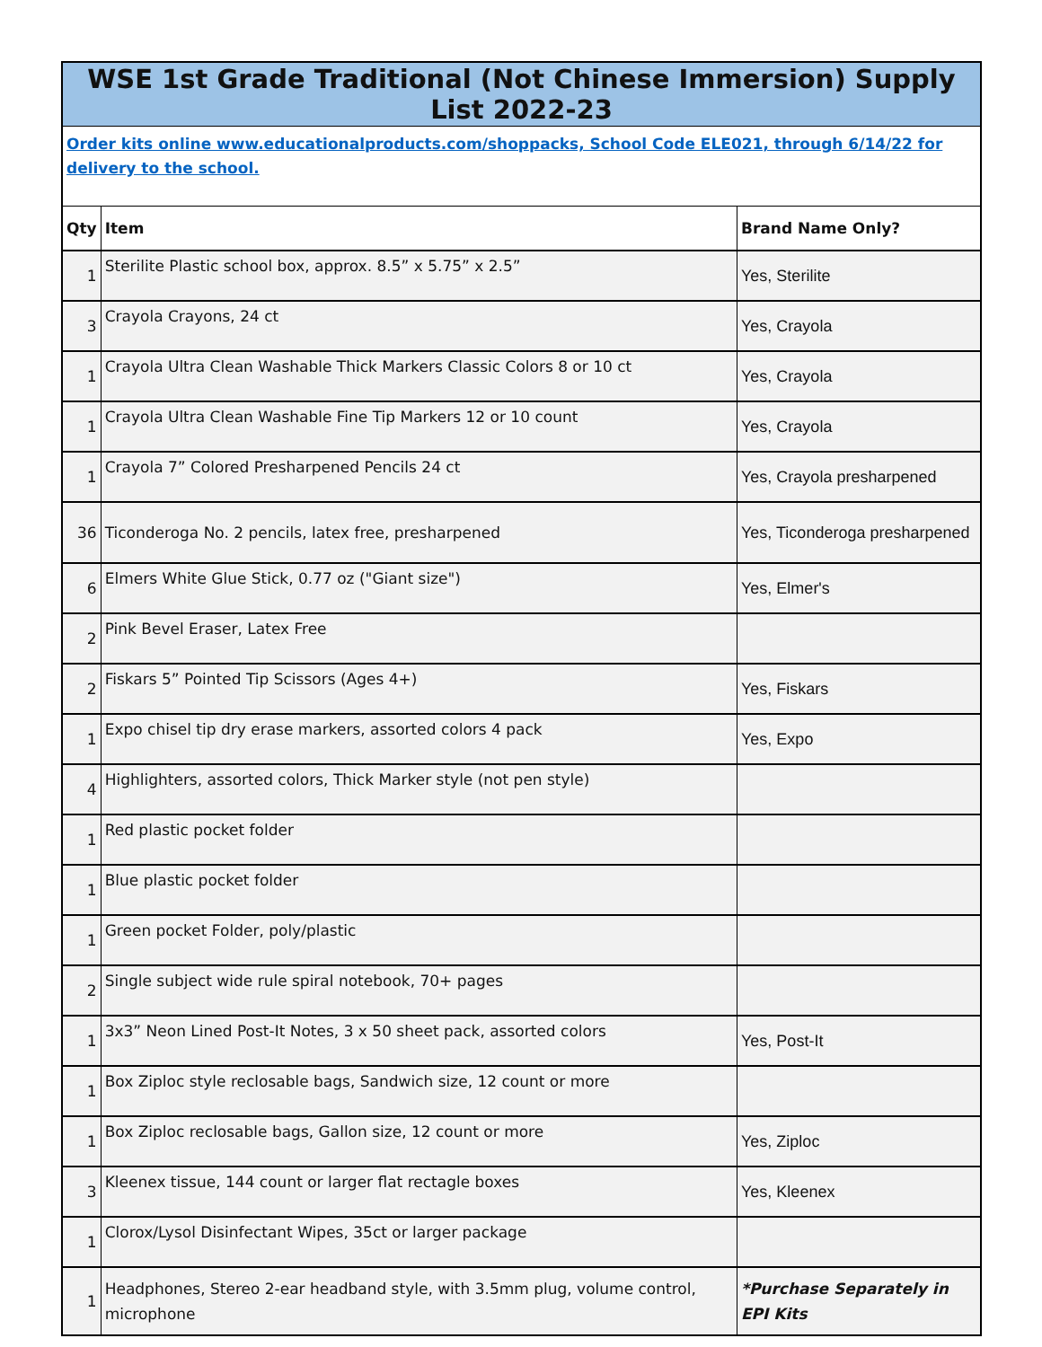| WSE 1st Grade Traditional (Not Chinese Immersion) Supply List 2022-23 | | |
| Order kits online www.educationalproducts.com/shoppacks, School Code ELE021, through 6/14/22 for delivery to the school. | | |
| Qty | Item | Brand Name Only? |
| 1 | Sterilite Plastic school box, approx. 8.5” x 5.75” x 2.5” | Yes, Sterilite |
| 3 | Crayola Crayons, 24 ct | Yes, Crayola |
| 1 | Crayola Ultra Clean Washable Thick Markers Classic Colors 8 or 10 ct | Yes, Crayola |
| 1 | Crayola Ultra Clean Washable Fine Tip Markers 12 or 10 count | Yes, Crayola |
| 1 | Crayola 7” Colored Presharpened Pencils 24 ct | Yes, Crayola presharpened |
| 36 | Ticonderoga No. 2 pencils, latex free, presharpened | Yes, Ticonderoga presharpened |
| 6 | Elmers White Glue Stick, 0.77 oz ("Giant size") | Yes, Elmer's |
| 2 | Pink Bevel Eraser, Latex Free | |
| 2 | Fiskars 5” Pointed Tip Scissors (Ages 4+) | Yes, Fiskars |
| 1 | Expo chisel tip dry erase markers, assorted colors 4 pack | Yes, Expo |
| 4 | Highlighters, assorted colors, Thick Marker style (not pen style) | |
| 1 | Red plastic pocket folder | |
| 1 | Blue plastic pocket folder | |
| 1 | Green pocket Folder, poly/plastic | |
| 2 | Single subject wide rule spiral notebook, 70+ pages | |
| 1 | 3x3” Neon Lined Post-It Notes, 3 x 50 sheet pack, assorted colors | Yes, Post-It |
| 1 | Box Ziploc style reclosable bags, Sandwich size, 12 count or more | |
| 1 | Box Ziploc reclosable bags, Gallon size, 12 count or more | Yes, Ziploc |
| 3 | Kleenex tissue, 144 count or larger flat rectagle boxes | Yes, Kleenex |
| 1 | Clorox/Lysol Disinfectant Wipes, 35ct or larger package | |
| 1 | Headphones, Stereo 2-ear headband style, with 3.5mm plug, volume control, microphone | *Purchase Separately in EPI Kits |